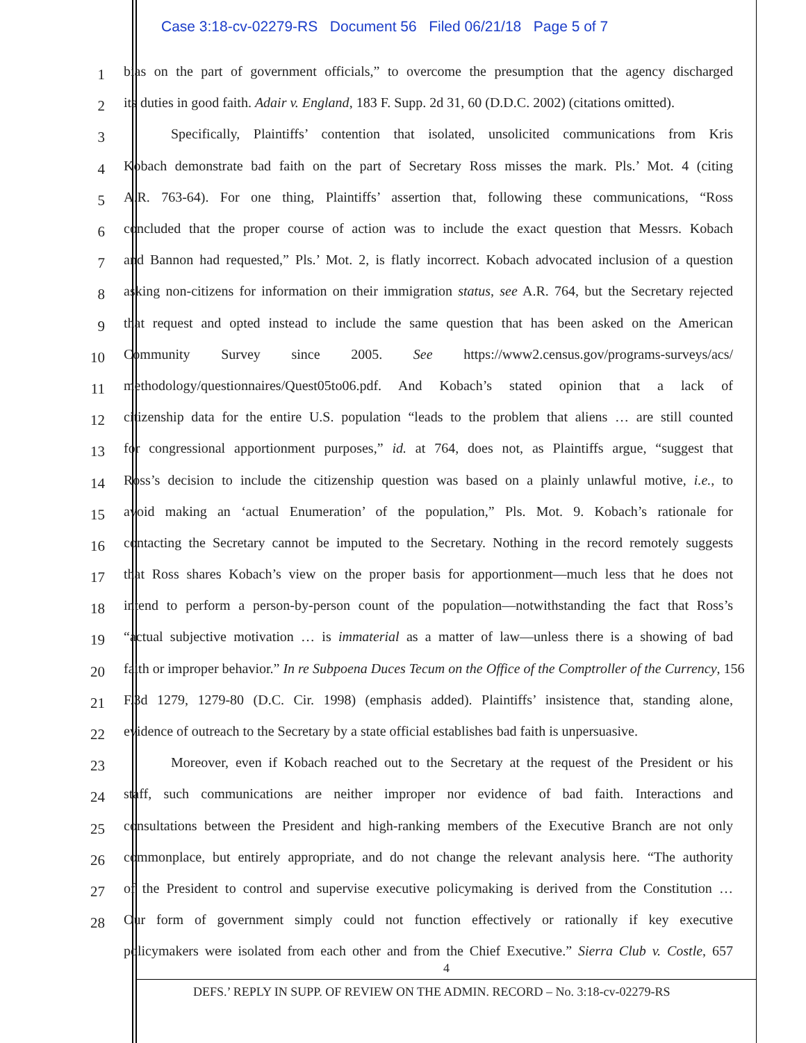Case 3:18-cv-02279-RS Document 56 Filed 06/21/18 Page 5 of 7
1
bias on the part of government officials,” to overcome the presumption that the agency discharged
2
its duties in good faith. Adair v. England, 183 F. Supp. 2d 31, 60 (D.D.C. 2002) (citations omitted).
3
Specifically, Plaintiffs’ contention that isolated, unsolicited communications from Kris
4
Kobach demonstrate bad faith on the part of Secretary Ross misses the mark. Pls.’ Mot. 4 (citing
5
A.R. 763-64). For one thing, Plaintiffs’ assertion that, following these communications, “Ross
6
concluded that the proper course of action was to include the exact question that Messrs. Kobach
7
and Bannon had requested,” Pls.’ Mot. 2, is flatly incorrect. Kobach advocated inclusion of a question
8
asking non-citizens for information on their immigration status, see A.R. 764, but the Secretary rejected
9
that request and opted instead to include the same question that has been asked on the American
10
Community Survey since 2005. See https://www2.census.gov/programs-surveys/acs/
11
methodology/questionnaires/Quest05to06.pdf. And Kobach’s stated opinion that a lack of
12
citizenship data for the entire U.S. population “leads to the problem that aliens … are still counted
13
for congressional apportionment purposes,” id. at 764, does not, as Plaintiffs argue, “suggest that
14
Ross’s decision to include the citizenship question was based on a plainly unlawful motive, i.e., to
15
avoid making an ‘actual Enumeration’ of the population,” Pls. Mot. 9. Kobach’s rationale for
16
contacting the Secretary cannot be imputed to the Secretary. Nothing in the record remotely suggests
17
that Ross shares Kobach’s view on the proper basis for apportionment—much less that he does not
18
intend to perform a person-by-person count of the population—notwithstanding the fact that Ross’s
19
“actual subjective motivation … is immaterial as a matter of law—unless there is a showing of bad
20
faith or improper behavior.” In re Subpoena Duces Tecum on the Office of the Comptroller of the Currency, 156
21
F.3d 1279, 1279-80 (D.C. Cir. 1998) (emphasis added). Plaintiffs’ insistence that, standing alone,
22
evidence of outreach to the Secretary by a state official establishes bad faith is unpersuasive.
23
Moreover, even if Kobach reached out to the Secretary at the request of the President or his
24
staff, such communications are neither improper nor evidence of bad faith. Interactions and
25
consultations between the President and high-ranking members of the Executive Branch are not only
26
commonplace, but entirely appropriate, and do not change the relevant analysis here. “The authority
27
of the President to control and supervise executive policymaking is derived from the Constitution …
28
Our form of government simply could not function effectively or rationally if key executive
policymakers were isolated from each other and from the Chief Executive.” Sierra Club v. Costle, 657
4
DEFS.’ REPLY IN SUPP. OF REVIEW ON THE ADMIN. RECORD – No. 3:18-cv-02279-RS